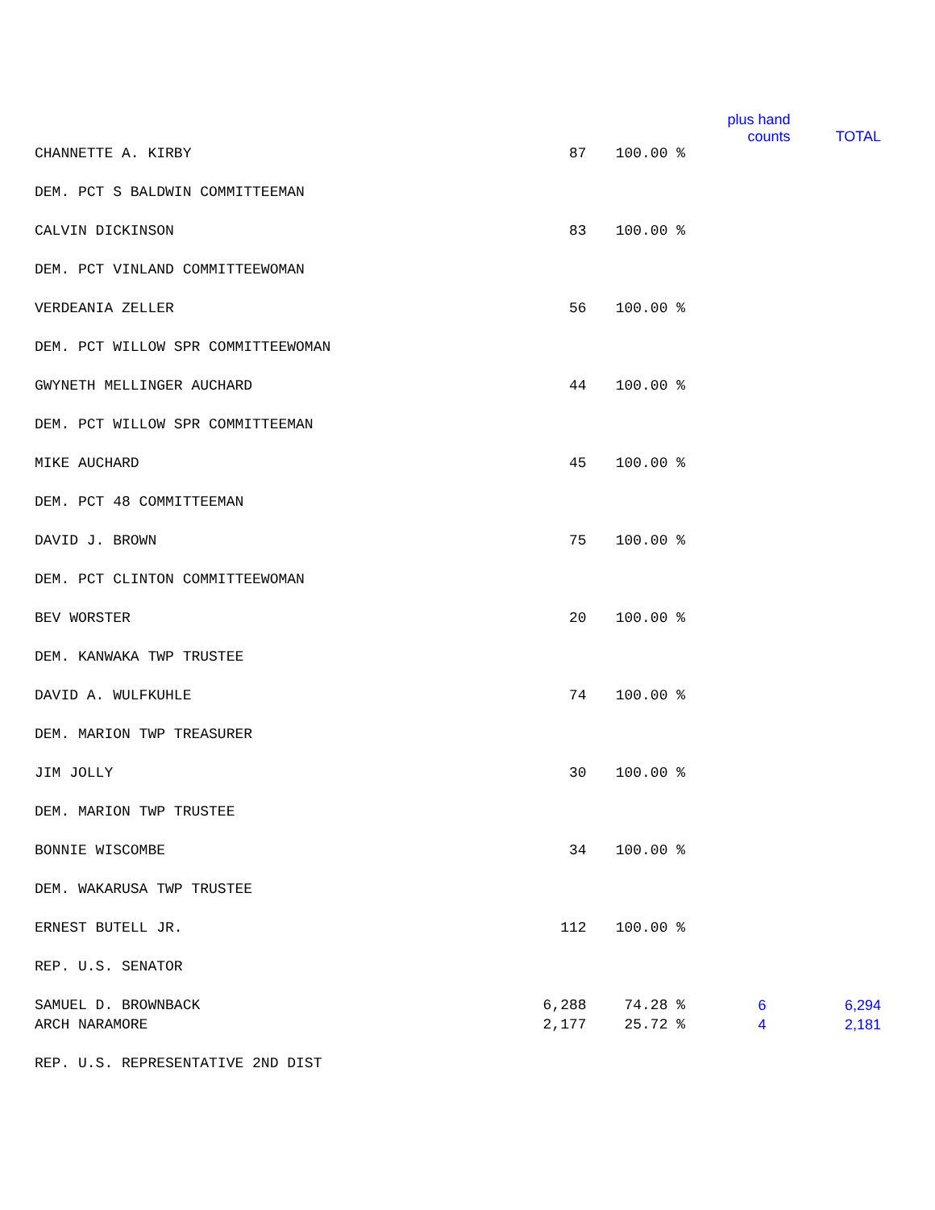| | | | plus hand counts | TOTAL |
| --- | --- | --- | --- | --- |
| CHANNETTE A. KIRBY | 87 | 100.00 % | | |
| DEM. PCT S BALDWIN COMMITTEEMAN | | | | |
| CALVIN DICKINSON | 83 | 100.00 % | | |
| DEM. PCT VINLAND COMMITTEEWOMAN | | | | |
| VERDEANIA ZELLER | 56 | 100.00 % | | |
| DEM. PCT WILLOW SPR COMMITTEEWOMAN | | | | |
| GWYNETH MELLINGER AUCHARD | 44 | 100.00 % | | |
| DEM. PCT WILLOW SPR COMMITTEEMAN | | | | |
| MIKE AUCHARD | 45 | 100.00 % | | |
| DEM. PCT 48 COMMITTEEMAN | | | | |
| DAVID J. BROWN | 75 | 100.00 % | | |
| DEM. PCT CLINTON COMMITTEEWOMAN | | | | |
| BEV WORSTER | 20 | 100.00 % | | |
| DEM. KANWAKA TWP TRUSTEE | | | | |
| DAVID A. WULFKUHLE | 74 | 100.00 % | | |
| DEM. MARION TWP TREASURER | | | | |
| JIM JOLLY | 30 | 100.00 % | | |
| DEM. MARION TWP TRUSTEE | | | | |
| BONNIE WISCOMBE | 34 | 100.00 % | | |
| DEM. WAKARUSA TWP TRUSTEE | | | | |
| ERNEST BUTELL JR. | 112 | 100.00 % | | |
| REP. U.S. SENATOR | | | | |
| SAMUEL D. BROWNBACK | 6,288 | 74.28 % | 6 | 6,294 |
| ARCH NARAMORE | 2,177 | 25.72 % | 4 | 2,181 |
| REP. U.S. REPRESENTATIVE 2ND DIST | | | | |